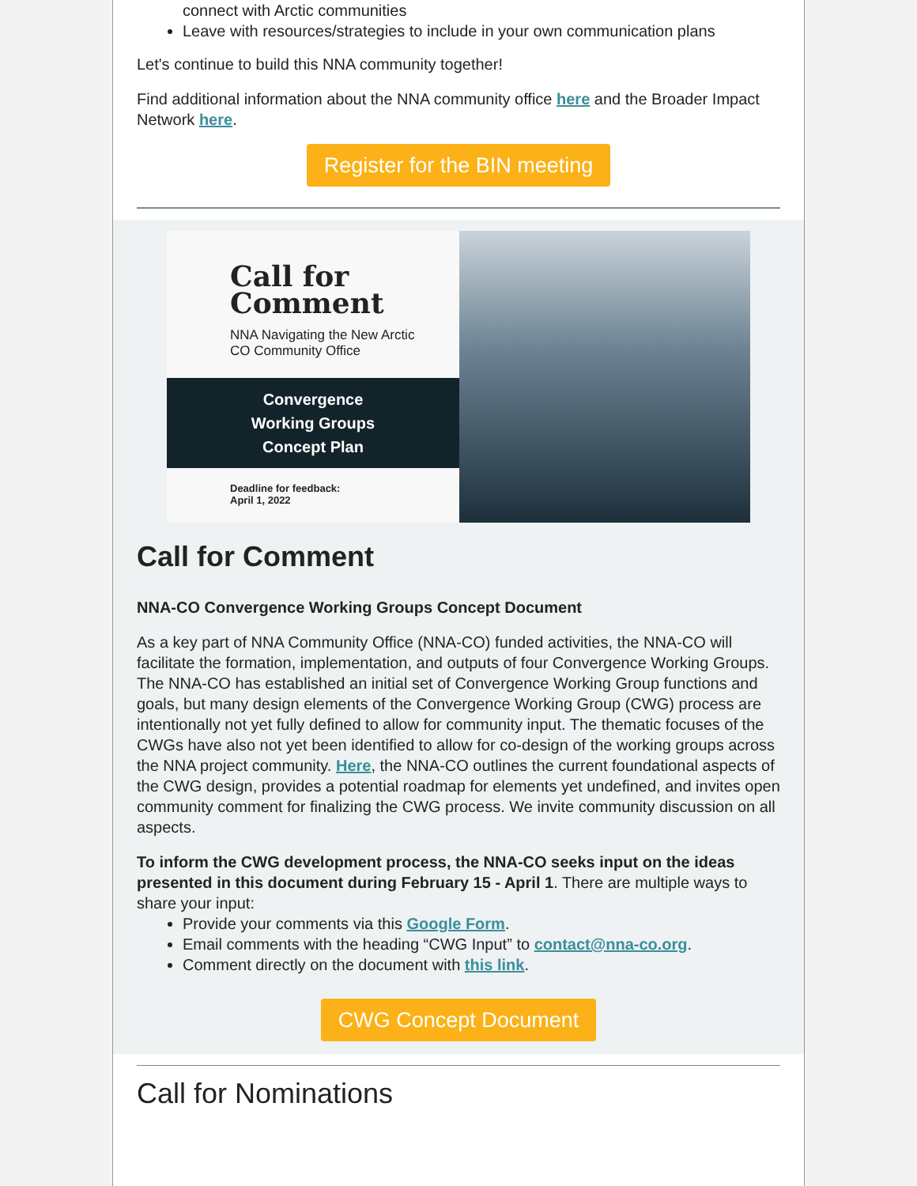connect with Arctic communities
Leave with resources/strategies to include in your own communication plans
Let's continue to build this NNA community together!
Find additional information about the NNA community office here and the Broader Impact Network here.
Register for the BIN meeting
Call for
Comment
NNA Navigating the New Arctic
CO Community Office
Convergence
Working Groups
Concept Plan
Deadline for feedback:
April 1, 2022
Call for Comment
NNA-CO Convergence Working Groups Concept Document
As a key part of NNA Community Office (NNA-CO) funded activities, the NNA-CO will facilitate the formation, implementation, and outputs of four Convergence Working Groups. The NNA-CO has established an initial set of Convergence Working Group functions and goals, but many design elements of the Convergence Working Group (CWG) process are intentionally not yet fully defined to allow for community input. The thematic focuses of the CWGs have also not yet been identified to allow for co-design of the working groups across the NNA project community. Here, the NNA-CO outlines the current foundational aspects of the CWG design, provides a potential roadmap for elements yet undefined, and invites open community comment for finalizing the CWG process. We invite community discussion on all aspects.
To inform the CWG development process, the NNA-CO seeks input on the ideas presented in this document during February 15 - April 1. There are multiple ways to share your input:
Provide your comments via this Google Form.
Email comments with the heading “CWG Input” to contact@nna-co.org.
Comment directly on the document with this link.
CWG Concept Document
Call for Nominations